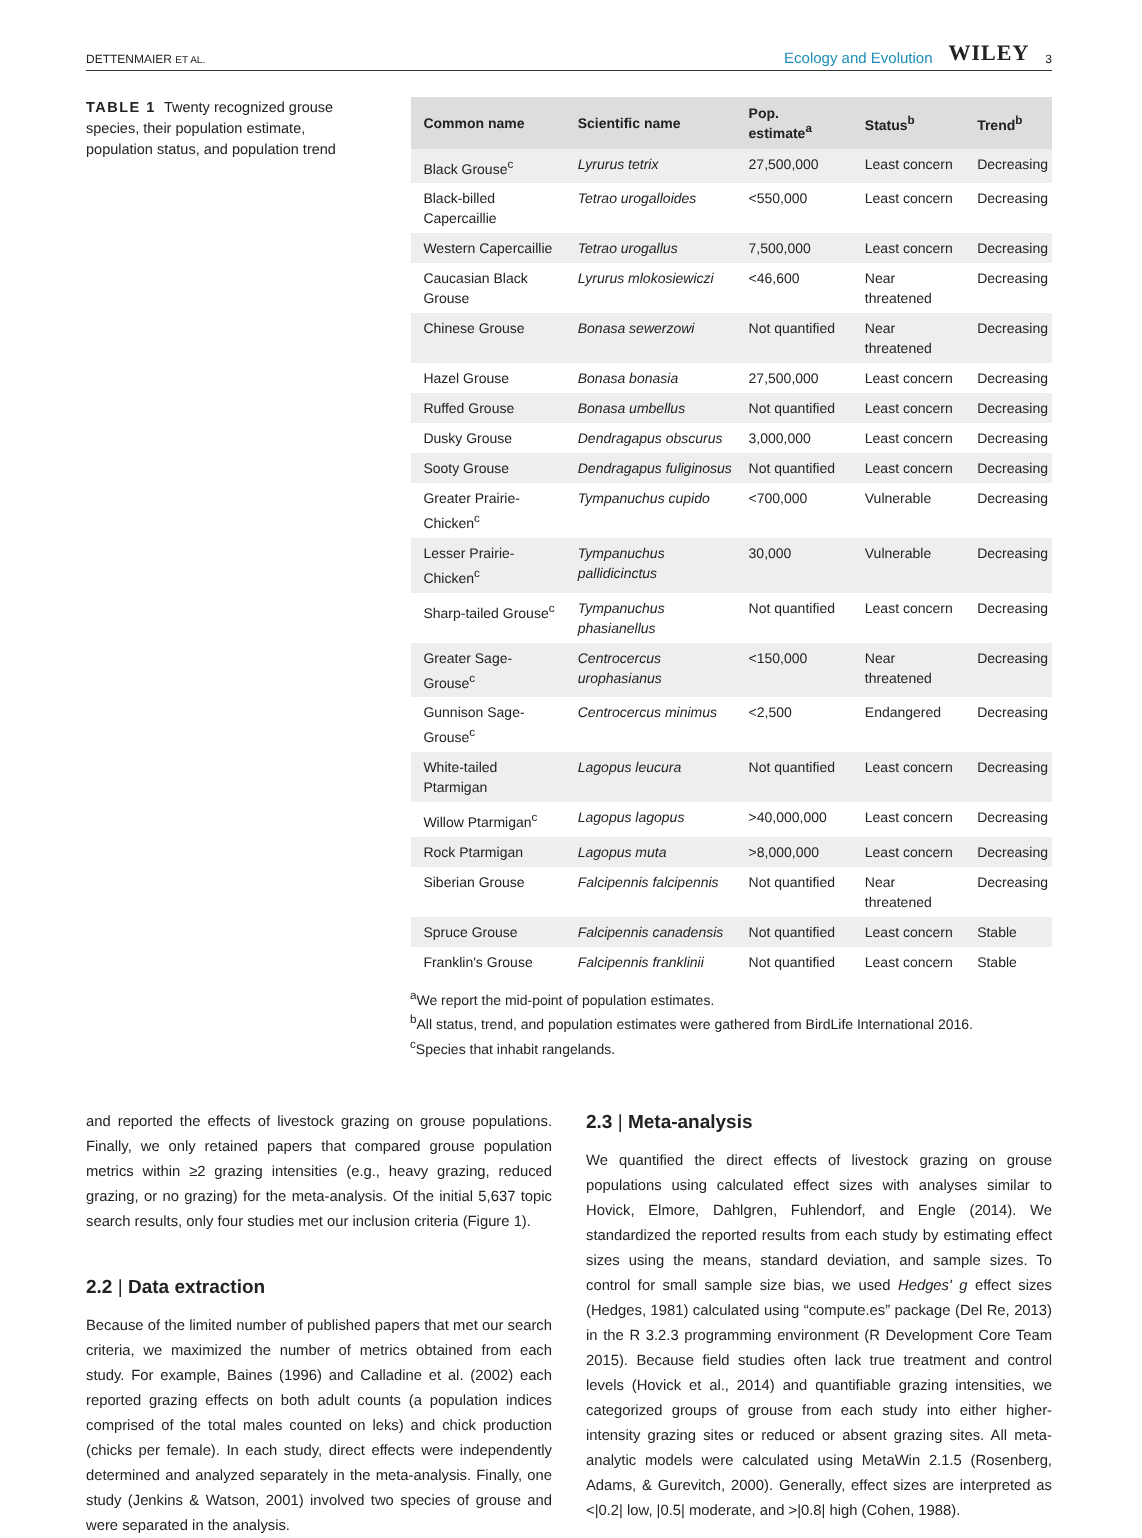DETTENMAIER ET AL.
Ecology and Evolution WILEY 3
TABLE 1 Twenty recognized grouse species, their population estimate, population status, and population trend
| Common name | Scientific name | Pop. estimate<sup>a</sup> | Status<sup>b</sup> | Trend<sup>b</sup> |
| --- | --- | --- | --- | --- |
| Black Grouse<sup>c</sup> | Lyrurus tetrix | 27,500,000 | Least concern | Decreasing |
| Black-billed Capercaillie | Tetrao urogalloides | <550,000 | Least concern | Decreasing |
| Western Capercaillie | Tetrao urogallus | 7,500,000 | Least concern | Decreasing |
| Caucasian Black Grouse | Lyrurus mlokosiewiczi | <46,600 | Near threatened | Decreasing |
| Chinese Grouse | Bonasa sewerzowi | Not quantified | Near threatened | Decreasing |
| Hazel Grouse | Bonasa bonasia | 27,500,000 | Least concern | Decreasing |
| Ruffed Grouse | Bonasa umbellus | Not quantified | Least concern | Decreasing |
| Dusky Grouse | Dendragapus obscurus | 3,000,000 | Least concern | Decreasing |
| Sooty Grouse | Dendragapus fuliginosus | Not quantified | Least concern | Decreasing |
| Greater Prairie-Chicken<sup>c</sup> | Tympanuchus cupido | <700,000 | Vulnerable | Decreasing |
| Lesser Prairie-Chicken<sup>c</sup> | Tympanuchus pallidicinctus | 30,000 | Vulnerable | Decreasing |
| Sharp-tailed Grouse<sup>c</sup> | Tympanuchus phasianellus | Not quantified | Least concern | Decreasing |
| Greater Sage-Grouse<sup>c</sup> | Centrocercus urophasianus | <150,000 | Near threatened | Decreasing |
| Gunnison Sage-Grouse<sup>c</sup> | Centrocercus minimus | <2,500 | Endangered | Decreasing |
| White-tailed Ptarmigan | Lagopus leucura | Not quantified | Least concern | Decreasing |
| Willow Ptarmigan<sup>c</sup> | Lagopus lagopus | >40,000,000 | Least concern | Decreasing |
| Rock Ptarmigan | Lagopus muta | >8,000,000 | Least concern | Decreasing |
| Siberian Grouse | Falcipennis falcipennis | Not quantified | Near threatened | Decreasing |
| Spruce Grouse | Falcipennis canadensis | Not quantified | Least concern | Stable |
| Franklin's Grouse | Falcipennis franklinii | Not quantified | Least concern | Stable |
<sup>a</sup> We report the mid-point of population estimates.
<sup>b</sup> All status, trend, and population estimates were gathered from BirdLife International 2016.
<sup>c</sup> Species that inhabit rangelands.
and reported the effects of livestock grazing on grouse populations. Finally, we only retained papers that compared grouse population metrics within ≥2 grazing intensities (e.g., heavy grazing, reduced grazing, or no grazing) for the meta-analysis. Of the initial 5,637 topic search results, only four studies met our inclusion criteria (Figure 1).
2.2 | Data extraction
Because of the limited number of published papers that met our search criteria, we maximized the number of metrics obtained from each study. For example, Baines (1996) and Calladine et al. (2002) each reported grazing effects on both adult counts (a population indices comprised of the total males counted on leks) and chick production (chicks per female). In each study, direct effects were independently determined and analyzed separately in the meta-analysis. Finally, one study (Jenkins & Watson, 2001) involved two species of grouse and were separated in the analysis.
2.3 | Meta-analysis
We quantified the direct effects of livestock grazing on grouse populations using calculated effect sizes with analyses similar to Hovick, Elmore, Dahlgren, Fuhlendorf, and Engle (2014). We standardized the reported results from each study by estimating effect sizes using the means, standard deviation, and sample sizes. To control for small sample size bias, we used Hedges' g effect sizes (Hedges, 1981) calculated using “compute.es” package (Del Re, 2013) in the R 3.2.3 programming environment (R Development Core Team 2015). Because field studies often lack true treatment and control levels (Hovick et al., 2014) and quantifiable grazing intensities, we categorized groups of grouse from each study into either higher-intensity grazing sites or reduced or absent grazing sites. All meta-analytic models were calculated using MetaWin 2.1.5 (Rosenberg, Adams, & Gurevitch, 2000). Generally, effect sizes are interpreted as <|0.2| low, |0.5| moderate, and >|0.8| high (Cohen, 1988).